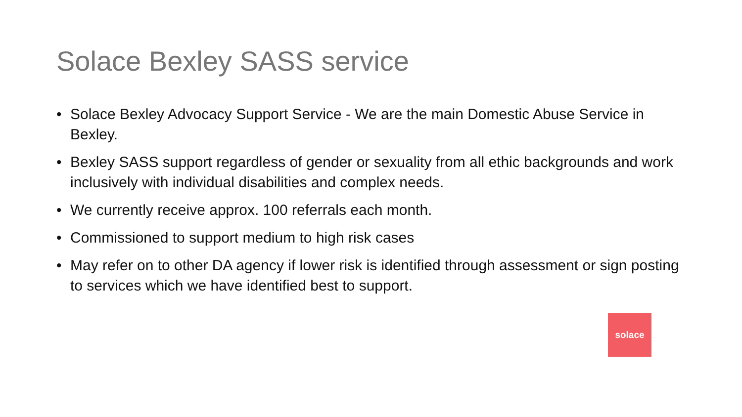Solace Bexley SASS service
• Solace Bexley Advocacy Support Service - We are the main Domestic Abuse Service in Bexley.
• Bexley SASS support regardless of gender or sexuality from all ethic backgrounds and work inclusively with individual disabilities and complex needs.
• We currently receive approx. 100 referrals each month.
• Commissioned to support medium to high risk cases
• May refer on to other DA agency if lower risk is identified through assessment or sign posting to services which we have identified best to support.
solace